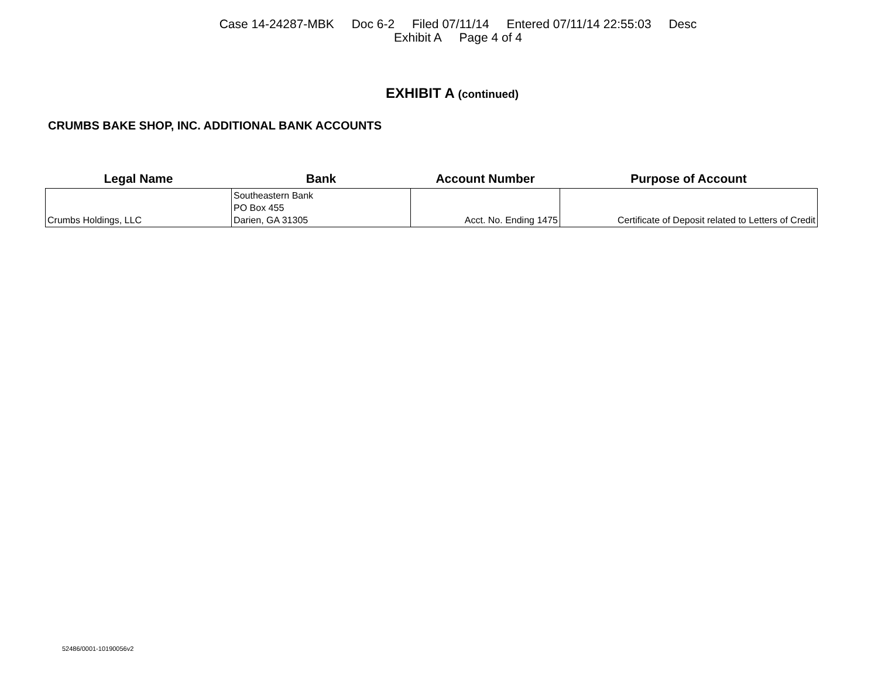Case 14-24287-MBK Doc 6-2 Filed 07/11/14 Entered 07/11/14 22:55:03 Desc
Exhibit A Page 4 of 4
EXHIBIT A (continued)
CRUMBS BAKE SHOP, INC. ADDITIONAL BANK ACCOUNTS
| Legal Name | Bank | Account Number | Purpose of Account |
| --- | --- | --- | --- |
| Crumbs Holdings, LLC | Southeastern Bank PO Box 455 Darien, GA 31305 | Acct. No. Ending 1475 | Certificate of Deposit related to Letters of Credit |
52486/0001-10190056v2